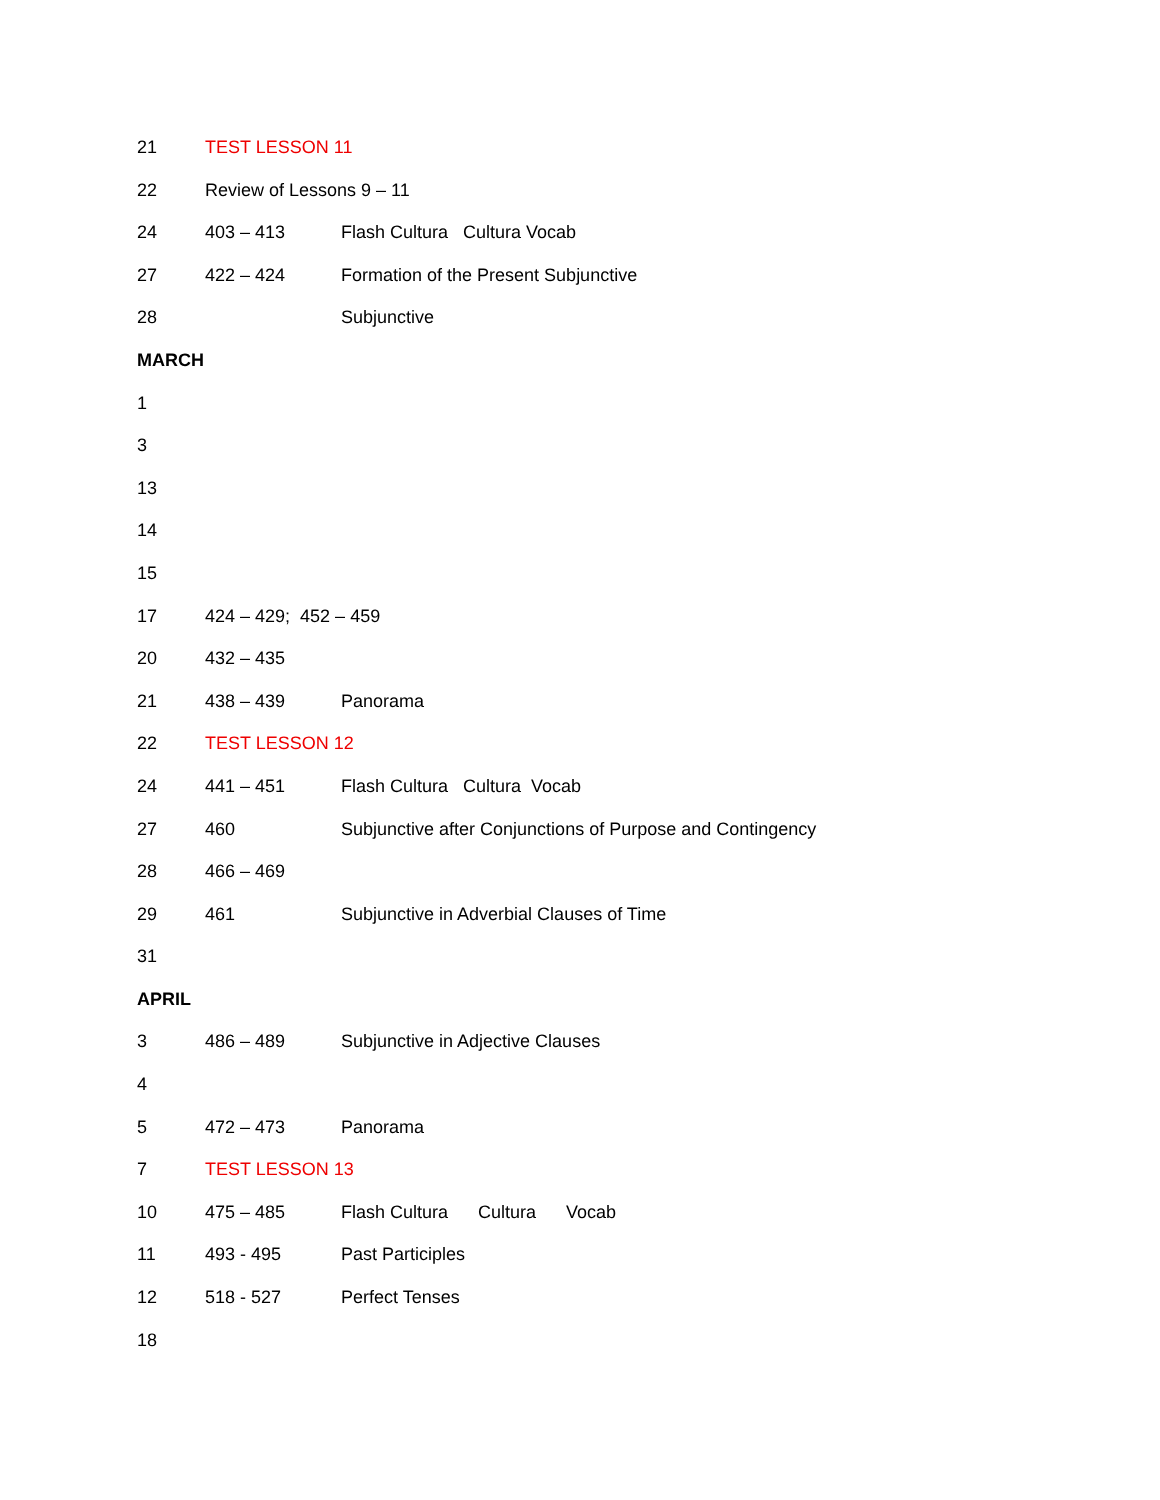21 TEST LESSON 11
22 Review of Lessons 9 – 11
24 403 – 413 Flash Cultura Cultura Vocab
27 422 – 424 Formation of the Present Subjunctive
28 Subjunctive
MARCH
1
3
13
14
15
17 424 – 429; 452 – 459
20 432 – 435
21 438 – 439 Panorama
22 TEST LESSON 12
24 441 – 451 Flash Cultura Cultura Vocab
27 460 Subjunctive after Conjunctions of Purpose and Contingency
28 466 – 469
29 461 Subjunctive in Adverbial Clauses of Time
31
APRIL
3 486 – 489 Subjunctive in Adjective Clauses
4
5 472 – 473 Panorama
7 TEST LESSON 13
10 475 – 485 Flash Cultura Cultura Vocab
11 493 - 495 Past Participles
12 518 - 527 Perfect Tenses
18